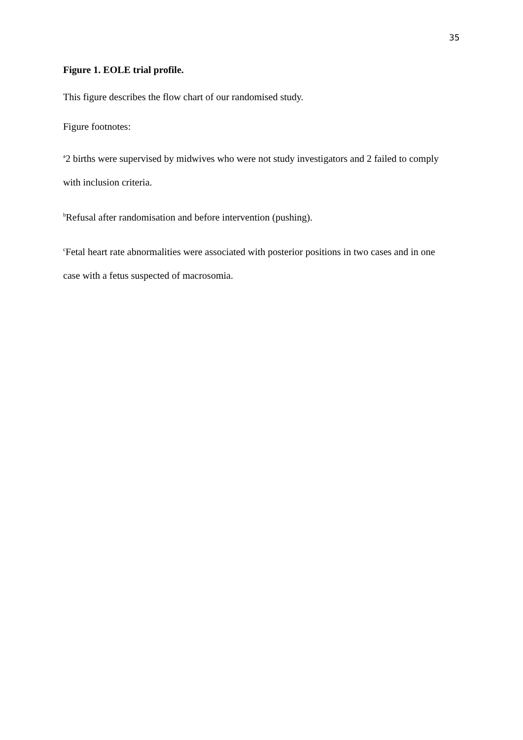35
Figure 1. EOLE trial profile.
This figure describes the flow chart of our randomised study.
Figure footnotes:
<sup>a</sup> 2 births were supervised by midwives who were not study investigators and 2 failed to comply with inclusion criteria.
<sup>b</sup> Refusal after randomisation and before intervention (pushing).
<sup>c</sup> Fetal heart rate abnormalities were associated with posterior positions in two cases and in one case with a fetus suspected of macrosomia.